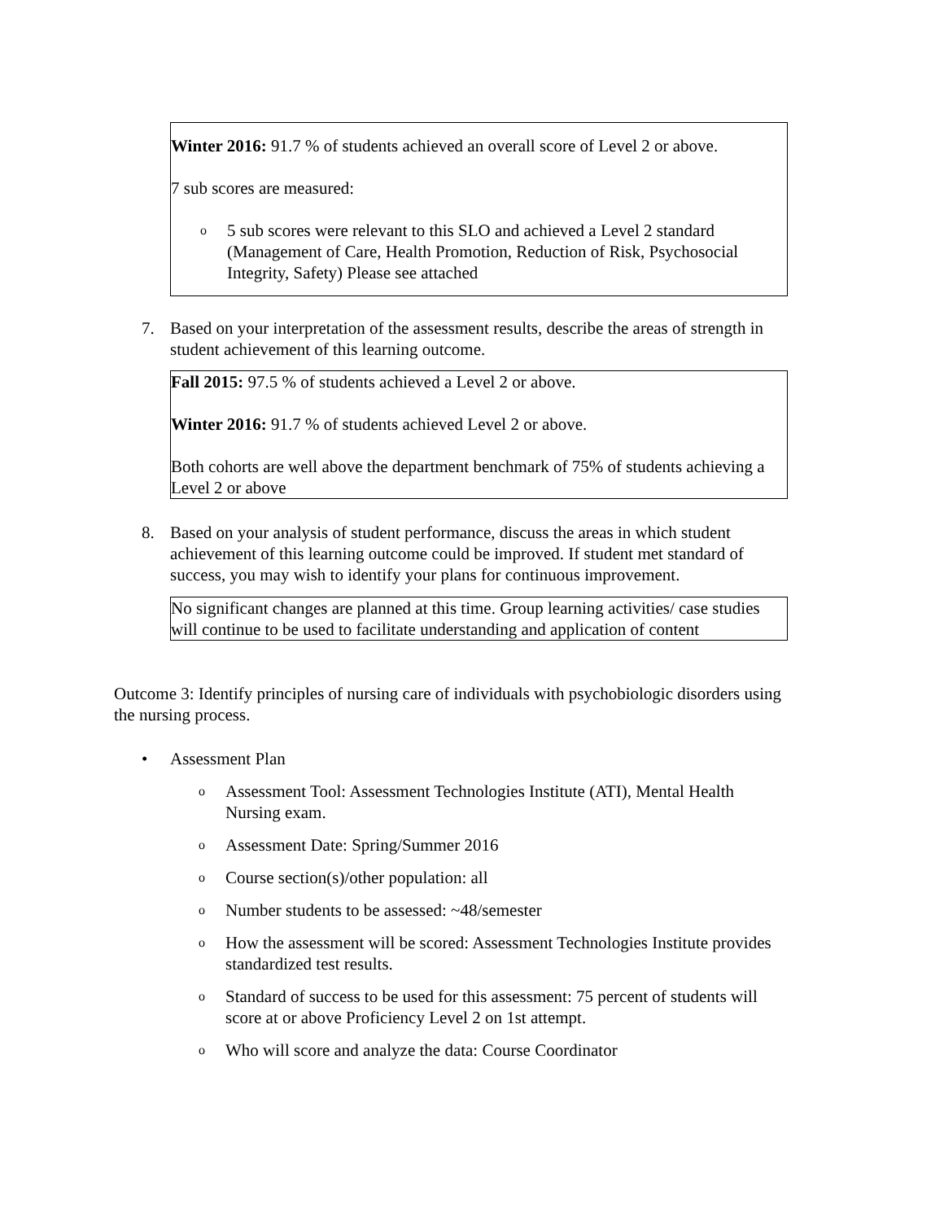Winter 2016: 91.7 % of students achieved an overall score of Level 2 or above.
7 sub scores are measured:
o 5 sub scores were relevant to this SLO and achieved a Level 2 standard (Management of Care, Health Promotion, Reduction of Risk, Psychosocial Integrity, Safety) Please see attached
7. Based on your interpretation of the assessment results, describe the areas of strength in student achievement of this learning outcome.
Fall 2015: 97.5 % of students achieved a Level 2 or above.
Winter 2016: 91.7 % of students achieved Level 2 or above.
Both cohorts are well above the department benchmark of 75% of students achieving a Level 2 or above
8. Based on your analysis of student performance, discuss the areas in which student achievement of this learning outcome could be improved. If student met standard of success, you may wish to identify your plans for continuous improvement.
No significant changes are planned at this time. Group learning activities/ case studies will continue to be used to facilitate understanding and application of content
Outcome 3: Identify principles of nursing care of individuals with psychobiologic disorders using the nursing process.
• Assessment Plan
o Assessment Tool: Assessment Technologies Institute (ATI), Mental Health Nursing exam.
o Assessment Date: Spring/Summer 2016
o Course section(s)/other population: all
o Number students to be assessed: ~48/semester
o How the assessment will be scored: Assessment Technologies Institute provides standardized test results.
o Standard of success to be used for this assessment: 75 percent of students will score at or above Proficiency Level 2 on 1st attempt.
o Who will score and analyze the data: Course Coordinator